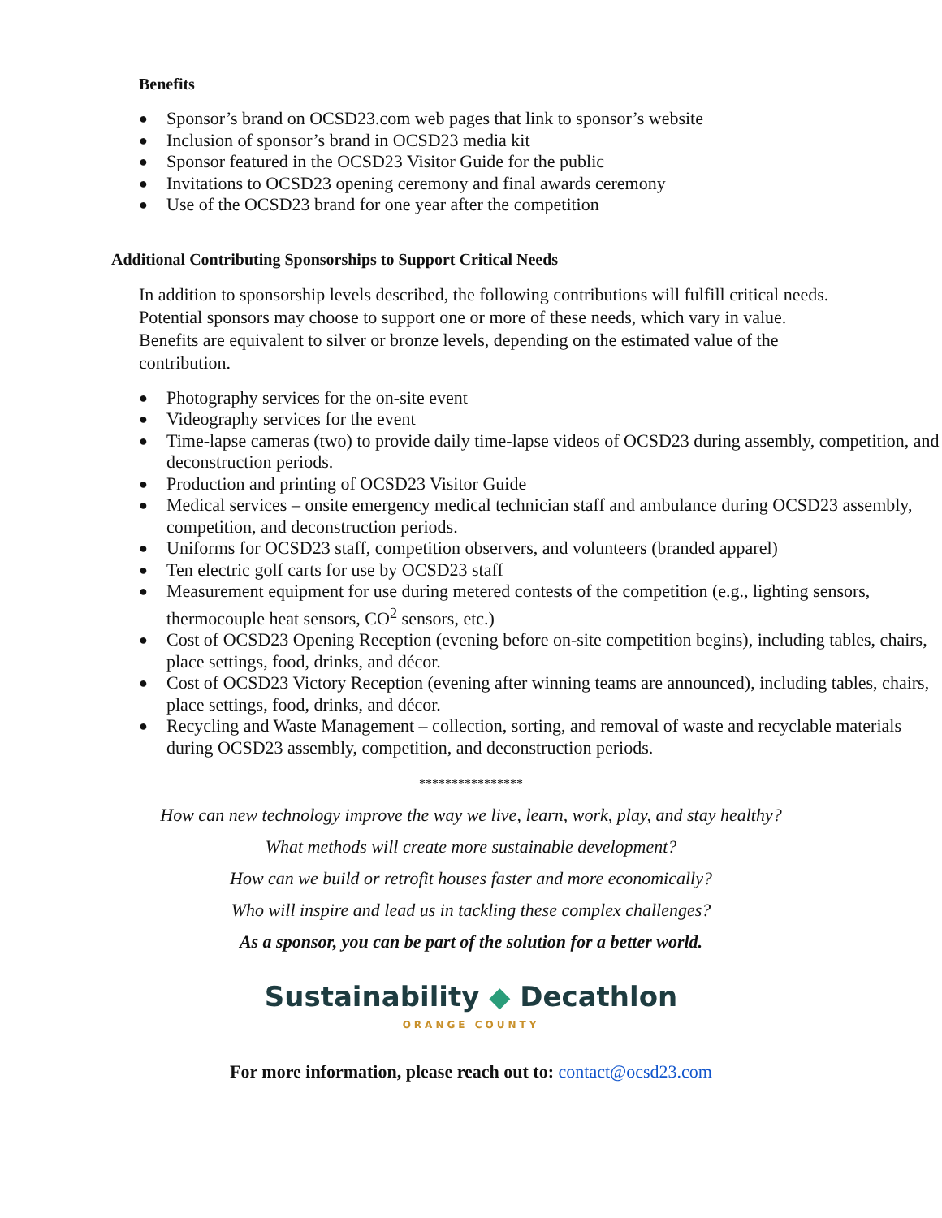Benefits
● Sponsor’s brand on OCSD23.com web pages that link to sponsor’s website
● Inclusion of sponsor’s brand in OCSD23 media kit
● Sponsor featured in the OCSD23 Visitor Guide for the public
● Invitations to OCSD23 opening ceremony and final awards ceremony
● Use of the OCSD23 brand for one year after the competition
Additional Contributing Sponsorships to Support Critical Needs
In addition to sponsorship levels described, the following contributions will fulfill critical needs. Potential sponsors may choose to support one or more of these needs, which vary in value. Benefits are equivalent to silver or bronze levels, depending on the estimated value of the contribution.
● Photography services for the on-site event
● Videography services for the event
● Time-lapse cameras (two) to provide daily time-lapse videos of OCSD23 during assembly, competition, and deconstruction periods.
● Production and printing of OCSD23 Visitor Guide
● Medical services – onsite emergency medical technician staff and ambulance during OCSD23 assembly, competition, and deconstruction periods.
● Uniforms for OCSD23 staff, competition observers, and volunteers (branded apparel)
● Ten electric golf carts for use by OCSD23 staff
● Measurement equipment for use during metered contests of the competition (e.g., lighting sensors, thermocouple heat sensors, CO<sup>2</sup> sensors, etc.)
● Cost of OCSD23 Opening Reception (evening before on-site competition begins), including tables, chairs, place settings, food, drinks, and décor.
● Cost of OCSD23 Victory Reception (evening after winning teams are announced), including tables, chairs, place settings, food, drinks, and décor.
● Recycling and Waste Management – collection, sorting, and removal of waste and recyclable materials during OCSD23 assembly, competition, and deconstruction periods.
****************
How can new technology improve the way we live, learn, work, play, and stay healthy?
What methods will create more sustainable development?
How can we build or retrofit houses faster and more economically?
Who will inspire and lead us in tackling these complex challenges?
As a sponsor, you can be part of the solution for a better world.
Sustainability ◆ Decathlon
ORANGE COUNTY
For more information, please reach out to: contact@ocsd23.com